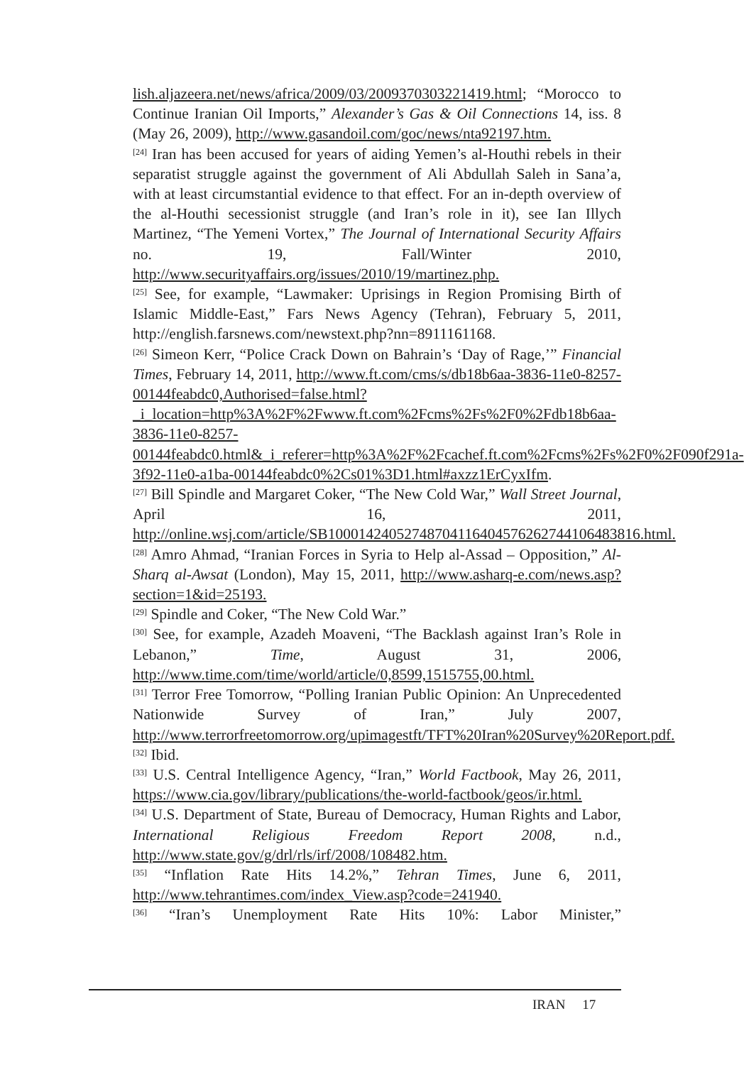lish.aljazeera.net/news/africa/2009/03/2009370303221419.html; “Morocco to Continue Iranian Oil Imports,” Alexander’s Gas & Oil Connections 14, iss. 8 (May 26, 2009), http://www.gasandoil.com/goc/news/nta92197.htm.
<sup>[24]</sup> Iran has been accused for years of aiding Yemen’s al-Houthi rebels in their separatist struggle against the government of Ali Abdullah Saleh in Sana’a, with at least circumstantial evidence to that effect. For an in-depth overview of the al-Houthi secessionist struggle (and Iran’s role in it), see Ian Illych Martinez, “The Yemeni Vortex,” The Journal of International Security Affairs no. 19, Fall/Winter 2010, http://www.securityaffairs.org/issues/2010/19/martinez.php.
<sup>[25]</sup> See, for example, “Lawmaker: Uprisings in Region Promising Birth of Islamic Middle-East,” Fars News Agency (Tehran), February 5, 2011, http://english.farsnews.com/newstext.php?nn=8911161168.
<sup>[26]</sup> Simeon Kerr, “Police Crack Down on Bahrain’s ‘Day of Rage,’” Financial Times, February 14, 2011, http://www.ft.com/cms/s/db18b6aa-3836-11e0-8257-00144feabdc0,Authorised=false.html?_i_location=http%3A%2F%2Fwww.ft.com%2Fcms%2Fs%2F0%2Fdb18b6aa-3836-11e0-8257-00144feabdc0.html&_i_referer=http%3A%2F%2Fcachef.ft.com%2Fcms%2Fs%2F0%2F090f291a-3f92-11e0-a1ba-00144feabdc0%2Cs01%3D1.html#axzz1ErCyxIfm.
<sup>[27]</sup> Bill Spindle and Margaret Coker, “The New Cold War,” Wall Street Journal, April 16, 2011, http://online.wsj.com/article/SB10001424052748704116404576262744106483816.html.
<sup>[28]</sup> Amro Ahmad, “Iranian Forces in Syria to Help al-Assad – Opposition,” Al-Sharq al-Awsat (London), May 15, 2011, http://www.asharq-e.com/news.asp?section=1&id=25193.
<sup>[29]</sup> Spindle and Coker, “The New Cold War.”
<sup>[30]</sup> See, for example, Azadeh Moaveni, “The Backlash against Iran’s Role in Lebanon,” Time, August 31, 2006, http://www.time.com/time/world/article/0,8599,1515755,00.html.
<sup>[31]</sup> Terror Free Tomorrow, “Polling Iranian Public Opinion: An Unprecedented Nationwide Survey of Iran,” July 2007, http://www.terrorfreetomorrow.org/upimagestft/TFT%20Iran%20Survey%20Report.pdf.
<sup>[32]</sup> Ibid.
<sup>[33]</sup> U.S. Central Intelligence Agency, “Iran,” World Factbook, May 26, 2011, https://www.cia.gov/library/publications/the-world-factbook/geos/ir.html.
<sup>[34]</sup> U.S. Department of State, Bureau of Democracy, Human Rights and Labor, International Religious Freedom Report 2008, n.d., http://www.state.gov/g/drl/rls/irf/2008/108482.htm.
<sup>[35]</sup> “Inflation Rate Hits 14.2%,” Tehran Times, June 6, 2011, http://www.tehrantimes.com/index_View.asp?code=241940.
<sup>[36]</sup> “Iran’s Unemployment Rate Hits 10%: Labor Minister,”
IRAN 17